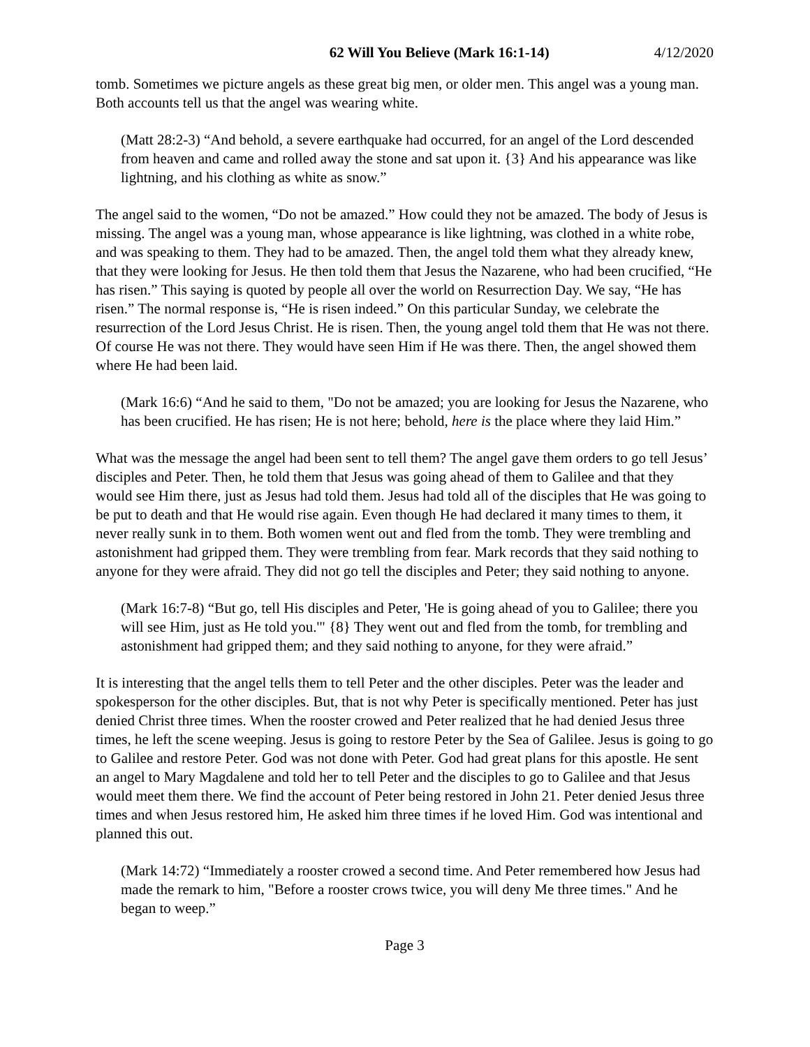62 Will You Believe (Mark 16:1-14) 4/12/2020
tomb. Sometimes we picture angels as these great big men, or older men. This angel was a young man. Both accounts tell us that the angel was wearing white.
(Matt 28:2-3) “And behold, a severe earthquake had occurred, for an angel of the Lord descended from heaven and came and rolled away the stone and sat upon it. {3} And his appearance was like lightning, and his clothing as white as snow.”
The angel said to the women, “Do not be amazed.” How could they not be amazed. The body of Jesus is missing. The angel was a young man, whose appearance is like lightning, was clothed in a white robe, and was speaking to them. They had to be amazed. Then, the angel told them what they already knew, that they were looking for Jesus. He then told them that Jesus the Nazarene, who had been crucified, “He has risen.” This saying is quoted by people all over the world on Resurrection Day. We say, “He has risen.” The normal response is, “He is risen indeed.” On this particular Sunday, we celebrate the resurrection of the Lord Jesus Christ. He is risen. Then, the young angel told them that He was not there. Of course He was not there. They would have seen Him if He was there. Then, the angel showed them where He had been laid.
(Mark 16:6) “And he said to them, "Do not be amazed; you are looking for Jesus the Nazarene, who has been crucified. He has risen; He is not here; behold, here is the place where they laid Him.”
What was the message the angel had been sent to tell them? The angel gave them orders to go tell Jesus’ disciples and Peter. Then, he told them that Jesus was going ahead of them to Galilee and that they would see Him there, just as Jesus had told them. Jesus had told all of the disciples that He was going to be put to death and that He would rise again. Even though He had declared it many times to them, it never really sunk in to them. Both women went out and fled from the tomb. They were trembling and astonishment had gripped them. They were trembling from fear. Mark records that they said nothing to anyone for they were afraid. They did not go tell the disciples and Peter; they said nothing to anyone.
(Mark 16:7-8) “But go, tell His disciples and Peter, 'He is going ahead of you to Galilee; there you will see Him, just as He told you.'" {8} They went out and fled from the tomb, for trembling and astonishment had gripped them; and they said nothing to anyone, for they were afraid.”
It is interesting that the angel tells them to tell Peter and the other disciples. Peter was the leader and spokesperson for the other disciples. But, that is not why Peter is specifically mentioned. Peter has just denied Christ three times. When the rooster crowed and Peter realized that he had denied Jesus three times, he left the scene weeping. Jesus is going to restore Peter by the Sea of Galilee. Jesus is going to go to Galilee and restore Peter. God was not done with Peter. God had great plans for this apostle. He sent an angel to Mary Magdalene and told her to tell Peter and the disciples to go to Galilee and that Jesus would meet them there. We find the account of Peter being restored in John 21. Peter denied Jesus three times and when Jesus restored him, He asked him three times if he loved Him. God was intentional and planned this out.
(Mark 14:72) “Immediately a rooster crowed a second time. And Peter remembered how Jesus had made the remark to him, "Before a rooster crows twice, you will deny Me three times." And he began to weep.”
Page 3